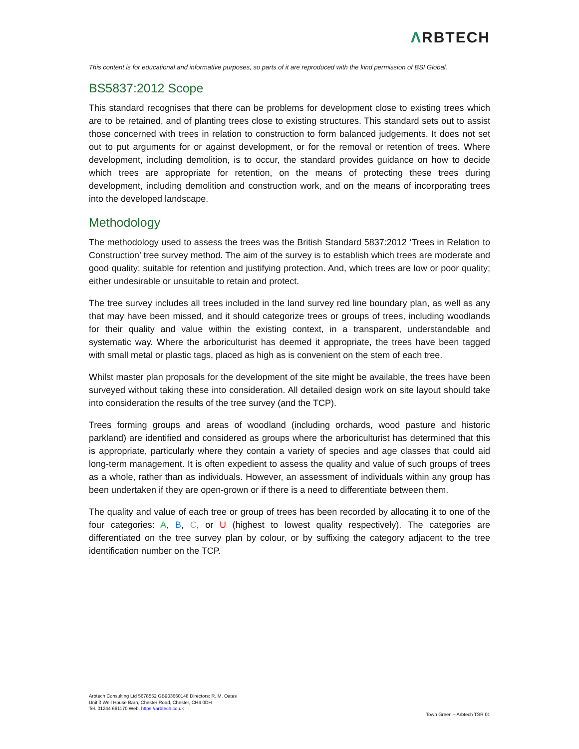ΛRBTECH
This content is for educational and informative purposes, so parts of it are reproduced with the kind permission of BSI Global.
BS5837:2012 Scope
This standard recognises that there can be problems for development close to existing trees which are to be retained, and of planting trees close to existing structures. This standard sets out to assist those concerned with trees in relation to construction to form balanced judgements. It does not set out to put arguments for or against development, or for the removal or retention of trees. Where development, including demolition, is to occur, the standard provides guidance on how to decide which trees are appropriate for retention, on the means of protecting these trees during development, including demolition and construction work, and on the means of incorporating trees into the developed landscape.
Methodology
The methodology used to assess the trees was the British Standard 5837:2012 ‘Trees in Relation to Construction’ tree survey method. The aim of the survey is to establish which trees are moderate and good quality; suitable for retention and justifying protection. And, which trees are low or poor quality; either undesirable or unsuitable to retain and protect.
The tree survey includes all trees included in the land survey red line boundary plan, as well as any that may have been missed, and it should categorize trees or groups of trees, including woodlands for their quality and value within the existing context, in a transparent, understandable and systematic way. Where the arboriculturist has deemed it appropriate, the trees have been tagged with small metal or plastic tags, placed as high as is convenient on the stem of each tree.
Whilst master plan proposals for the development of the site might be available, the trees have been surveyed without taking these into consideration. All detailed design work on site layout should take into consideration the results of the tree survey (and the TCP).
Trees forming groups and areas of woodland (including orchards, wood pasture and historic parkland) are identified and considered as groups where the arboriculturist has determined that this is appropriate, particularly where they contain a variety of species and age classes that could aid long-term management. It is often expedient to assess the quality and value of such groups of trees as a whole, rather than as individuals. However, an assessment of individuals within any group has been undertaken if they are open-grown or if there is a need to differentiate between them.
The quality and value of each tree or group of trees has been recorded by allocating it to one of the four categories: A, B, C, or U (highest to lowest quality respectively). The categories are differentiated on the tree survey plan by colour, or by suffixing the category adjacent to the tree identification number on the TCP.
Arbtech Consulting Ltd 5678552 GB903660148 Directors: R. M. Oates
Unit 3 Well House Barn, Chester Road, Chester, CH4 0DH
Tel. 01244 661170 Web. https://arbtech.co.uk
Town Green – Arbtech TSR 01